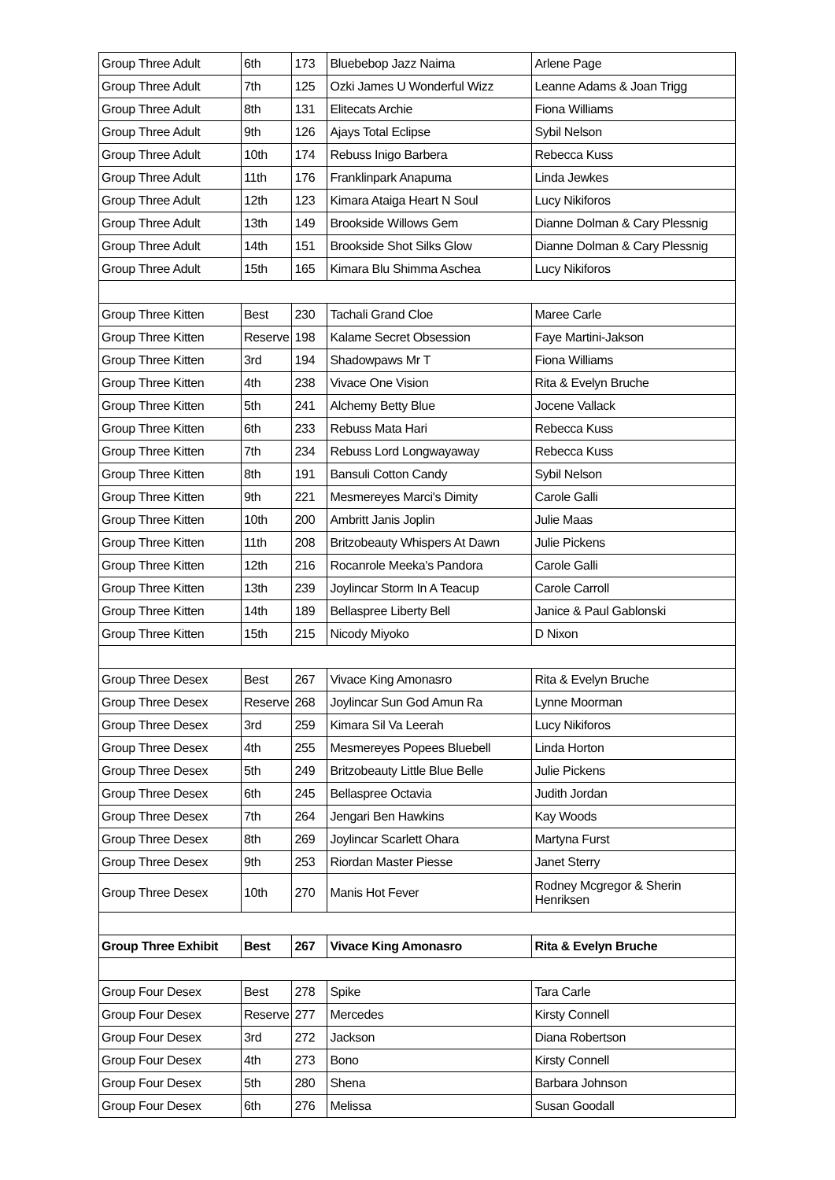| Group Three Adult | 6th | 173 | Bluebebop Jazz Naima | Arlene Page |
| Group Three Adult | 7th | 125 | Ozki James U Wonderful Wizz | Leanne Adams & Joan Trigg |
| Group Three Adult | 8th | 131 | Elitecats Archie | Fiona Williams |
| Group Three Adult | 9th | 126 | Ajays Total Eclipse | Sybil Nelson |
| Group Three Adult | 10th | 174 | Rebuss Inigo Barbera | Rebecca Kuss |
| Group Three Adult | 11th | 176 | Franklinpark Anapuma | Linda Jewkes |
| Group Three Adult | 12th | 123 | Kimara Ataiga Heart N Soul | Lucy Nikiforos |
| Group Three Adult | 13th | 149 | Brookside Willows Gem | Dianne Dolman & Cary Plessnig |
| Group Three Adult | 14th | 151 | Brookside Shot Silks Glow | Dianne Dolman & Cary Plessnig |
| Group Three Adult | 15th | 165 | Kimara Blu Shimma Aschea | Lucy Nikiforos |
| Group Three Kitten | Best | 230 | Tachali Grand Cloe | Maree Carle |
| Group Three Kitten | Reserve | 198 | Kalame Secret Obsession | Faye Martini-Jakson |
| Group Three Kitten | 3rd | 194 | Shadowpaws Mr T | Fiona Williams |
| Group Three Kitten | 4th | 238 | Vivace One Vision | Rita & Evelyn Bruche |
| Group Three Kitten | 5th | 241 | Alchemy Betty Blue | Jocene Vallack |
| Group Three Kitten | 6th | 233 | Rebuss Mata Hari | Rebecca Kuss |
| Group Three Kitten | 7th | 234 | Rebuss Lord Longwayaway | Rebecca Kuss |
| Group Three Kitten | 8th | 191 | Bansuli Cotton Candy | Sybil Nelson |
| Group Three Kitten | 9th | 221 | Mesmereyes Marci's Dimity | Carole Galli |
| Group Three Kitten | 10th | 200 | Ambritt Janis Joplin | Julie Maas |
| Group Three Kitten | 11th | 208 | Britzobeauty Whispers At Dawn | Julie Pickens |
| Group Three Kitten | 12th | 216 | Rocanrole Meeka's Pandora | Carole Galli |
| Group Three Kitten | 13th | 239 | Joylincar Storm In A Teacup | Carole Carroll |
| Group Three Kitten | 14th | 189 | Bellaspree Liberty Bell | Janice & Paul Gablonski |
| Group Three Kitten | 15th | 215 | Nicody Miyoko | D Nixon |
| Group Three Desex | Best | 267 | Vivace King Amonasro | Rita & Evelyn Bruche |
| Group Three Desex | Reserve | 268 | Joylincar Sun God Amun Ra | Lynne Moorman |
| Group Three Desex | 3rd | 259 | Kimara Sil Va Leerah | Lucy Nikiforos |
| Group Three Desex | 4th | 255 | Mesmereyes Popees Bluebell | Linda Horton |
| Group Three Desex | 5th | 249 | Britzobeauty Little Blue Belle | Julie Pickens |
| Group Three Desex | 6th | 245 | Bellaspree Octavia | Judith Jordan |
| Group Three Desex | 7th | 264 | Jengari Ben Hawkins | Kay Woods |
| Group Three Desex | 8th | 269 | Joylincar Scarlett Ohara | Martyna Furst |
| Group Three Desex | 9th | 253 | Riordan Master Piesse | Janet Sterry |
| Group Three Desex | 10th | 270 | Manis Hot Fever | Rodney Mcgregor & Sherin Henriksen |
| Group Three Exhibit | Best | 267 | Vivace King Amonasro | Rita & Evelyn Bruche |
| Group Four Desex | Best | 278 | Spike | Tara Carle |
| Group Four Desex | Reserve | 277 | Mercedes | Kirsty Connell |
| Group Four Desex | 3rd | 272 | Jackson | Diana Robertson |
| Group Four Desex | 4th | 273 | Bono | Kirsty Connell |
| Group Four Desex | 5th | 280 | Shena | Barbara Johnson |
| Group Four Desex | 6th | 276 | Melissa | Susan Goodall |